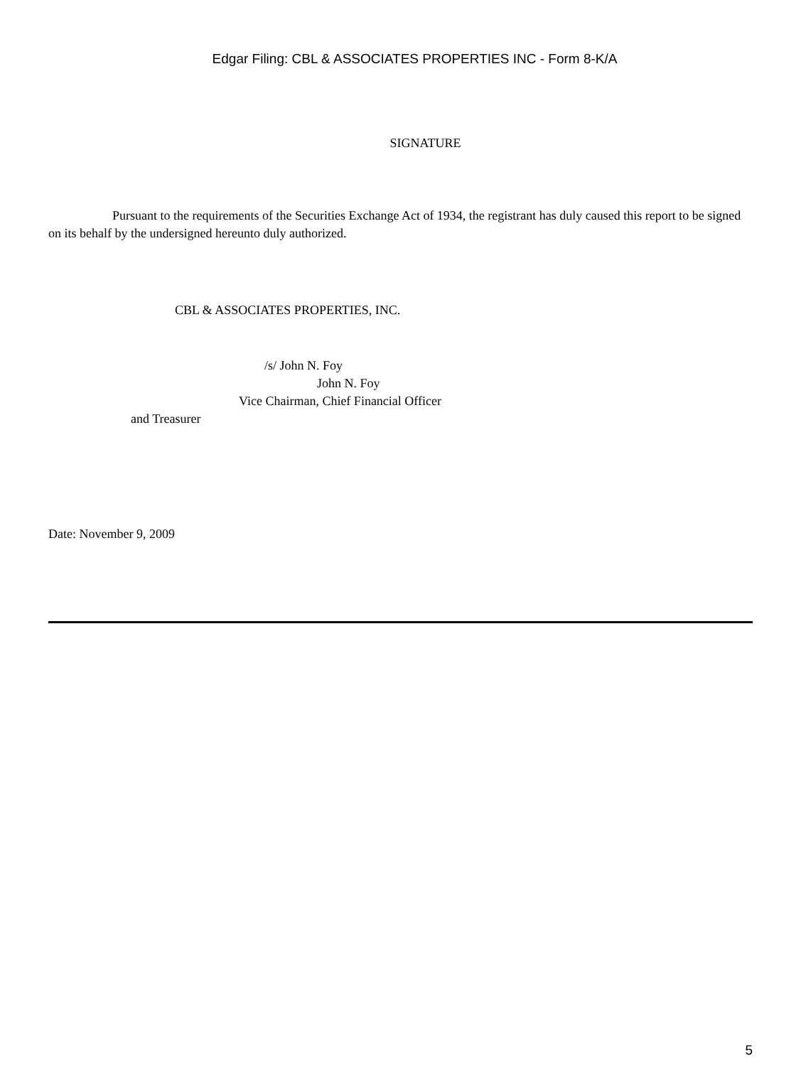Edgar Filing: CBL & ASSOCIATES PROPERTIES INC - Form 8-K/A
SIGNATURE
Pursuant to the requirements of the Securities Exchange Act of 1934, the registrant has duly caused this report to be signed on its behalf by the undersigned hereunto duly authorized.
CBL & ASSOCIATES PROPERTIES, INC.
/s/ John N. Foy
John N. Foy
Vice Chairman, Chief Financial Officer
and Treasurer
Date: November 9, 2009
5